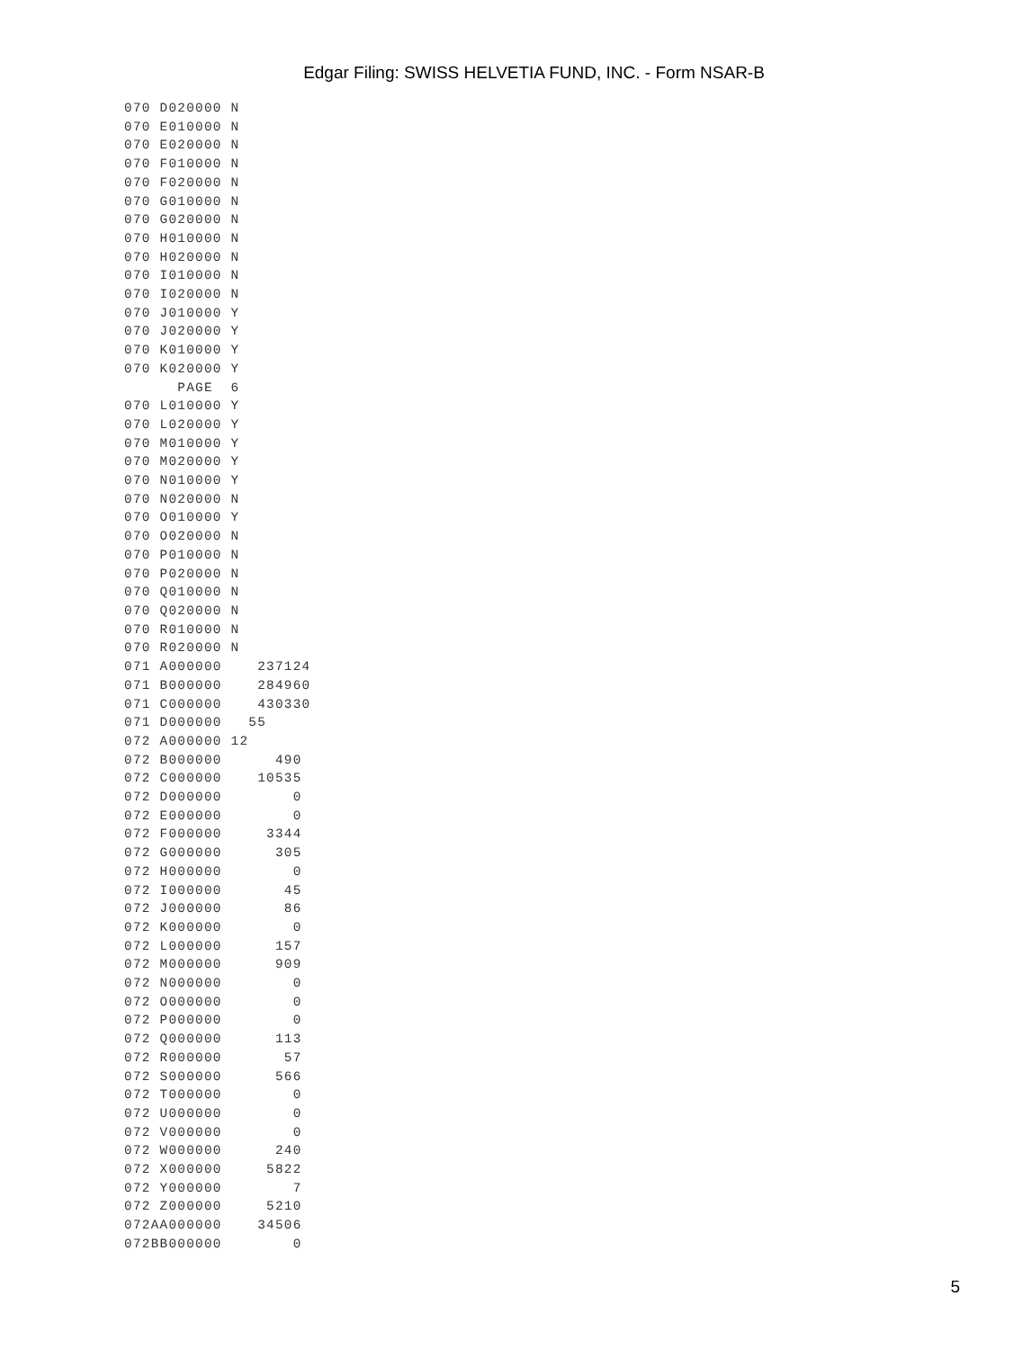Edgar Filing: SWISS HELVETIA FUND, INC. - Form NSAR-B
070 D020000 N
070 E010000 N
070 E020000 N
070 F010000 N
070 F020000 N
070 G010000 N
070 G020000 N
070 H010000 N
070 H020000 N
070 I010000 N
070 I020000 N
070 J010000 Y
070 J020000 Y
070 K010000 Y
070 K020000 Y
      PAGE  6
070 L010000 Y
070 L020000 Y
070 M010000 Y
070 M020000 Y
070 N010000 Y
070 N020000 N
070 O010000 Y
070 O020000 N
070 P010000 N
070 P020000 N
070 Q010000 N
070 Q020000 N
070 R010000 N
070 R020000 N
071 A000000    237124
071 B000000    284960
071 C000000    430330
071 D000000   55
072 A000000 12
072 B000000      490
072 C000000    10535
072 D000000        0
072 E000000        0
072 F000000     3344
072 G000000      305
072 H000000        0
072 I000000       45
072 J000000       86
072 K000000        0
072 L000000      157
072 M000000      909
072 N000000        0
072 O000000        0
072 P000000        0
072 Q000000      113
072 R000000       57
072 S000000      566
072 T000000        0
072 U000000        0
072 V000000        0
072 W000000      240
072 X000000     5822
072 Y000000        7
072 Z000000     5210
072AA000000    34506
072BB000000        0
5